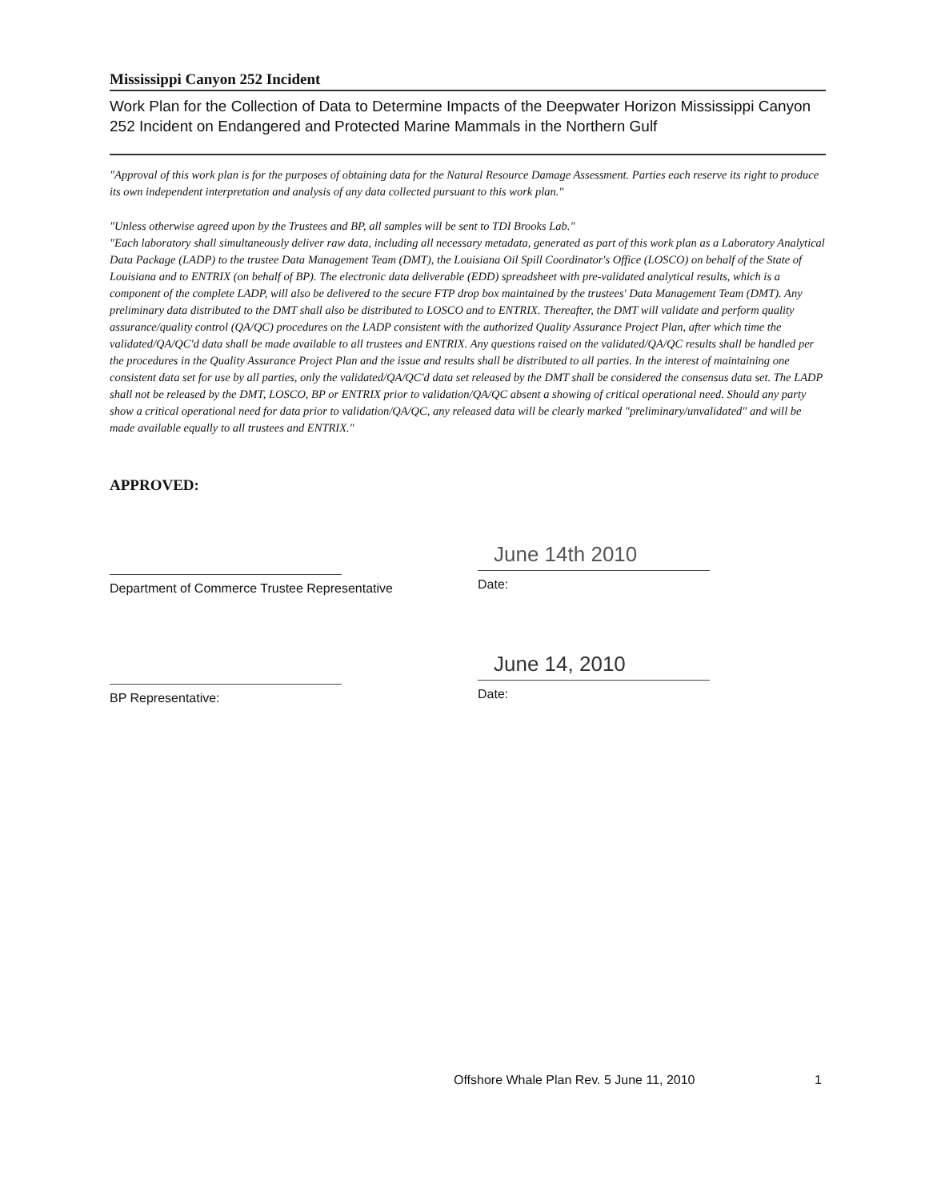Mississippi Canyon 252 Incident
Work Plan for the Collection of Data to Determine Impacts of the Deepwater Horizon Mississippi Canyon 252 Incident on Endangered and Protected Marine Mammals in the Northern Gulf
"Approval of this work plan is for the purposes of obtaining data for the Natural Resource Damage Assessment. Parties each reserve its right to produce its own independent interpretation and analysis of any data collected pursuant to this work plan."
"Unless otherwise agreed upon by the Trustees and BP, all samples will be sent to TDI Brooks Lab."
"Each laboratory shall simultaneously deliver raw data, including all necessary metadata, generated as part of this work plan as a Laboratory Analytical Data Package (LADP) to the trustee Data Management Team (DMT), the Louisiana Oil Spill Coordinator's Office (LOSCO) on behalf of the State of Louisiana and to ENTRIX (on behalf of BP). The electronic data deliverable (EDD) spreadsheet with pre-validated analytical results, which is a component of the complete LADP, will also be delivered to the secure FTP drop box maintained by the trustees' Data Management Team (DMT). Any preliminary data distributed to the DMT shall also be distributed to LOSCO and to ENTRIX. Thereafter, the DMT will validate and perform quality assurance/quality control (QA/QC) procedures on the LADP consistent with the authorized Quality Assurance Project Plan, after which time the validated/QA/QC'd data shall be made available to all trustees and ENTRIX. Any questions raised on the validated/QA/QC results shall be handled per the procedures in the Quality Assurance Project Plan and the issue and results shall be distributed to all parties. In the interest of maintaining one consistent data set for use by all parties, only the validated/QA/QC'd data set released by the DMT shall be considered the consensus data set. The LADP shall not be released by the DMT, LOSCO, BP or ENTRIX prior to validation/QA/QC absent a showing of critical operational need. Should any party show a critical operational need for data prior to validation/QA/QC, any released data will be clearly marked "preliminary/unvalidated" and will be made available equally to all trustees and ENTRIX."
APPROVED:
Department of Commerce Trustee Representative
June 14th 2010
Date:
BP Representative:
June 14, 2010
Date:
Offshore Whale Plan Rev. 5 June 11, 2010 1